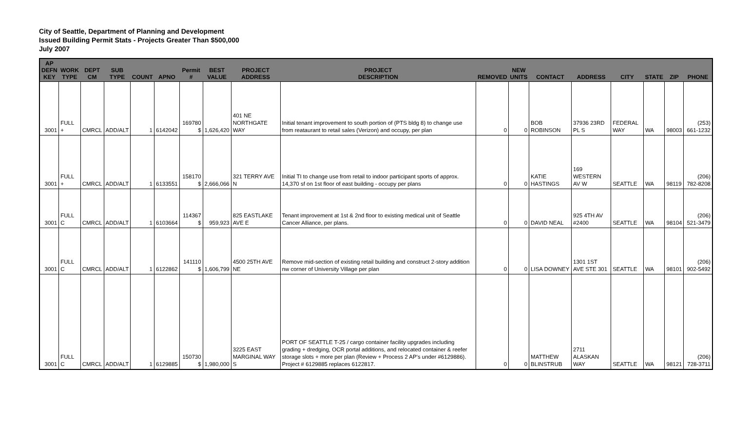City of Seattle, Department of Planning and Development
Issued Building Permit Stats - Projects Greater Than $500,000
July 2007
| AP DEFN KEY | WORK TYPE | DEPT CM | SUB TYPE | COUNT | APNO | Permit # | BEST VALUE | PROJECT ADDRESS | PROJECT DESCRIPTION | REMOVED | NEW UNITS | CONTACT | ADDRESS | CITY | STATE | ZIP | PHONE |
| --- | --- | --- | --- | --- | --- | --- | --- | --- | --- | --- | --- | --- | --- | --- | --- | --- | --- |
| 3001 | FULL + | CMRCL | ADD/ALT | 1 | 6142042 | 169780 $ | 1,626,420 | 401 NE NORTHGATE WAY | Initial tenant improvement to south portion of (PTS bldg 8) to change use from reataurant to retail sales (Verizon) and occupy, per plan | 0 | 0 | BOB ROBINSON | 37936 23RD PL S | FEDERAL WAY | WA | 98003 | (253) 661-1232 |
| 3001 | FULL + | CMRCL | ADD/ALT | 1 | 6133551 | 158170 $ | 2,666,066 | 321 TERRY AVE N | Initial TI to change use from retail to indoor participant sports of approx. 14,370 sf on 1st floor of east building - occupy per plans | 0 | 0 | KATIE HASTINGS | 169 WESTERN AV W | SEATTLE | WA | 98119 | (206) 782-8208 |
| 3001 | FULL C | CMRCL | ADD/ALT | 1 | 6103664 | 114367 $ | 959,923 | 825 EASTLAKE AVE E | Tenant improvement at 1st & 2nd floor to existing medical unit of Seattle Cancer Alliance, per plans. | 0 | 0 | DAVID NEAL | 925 4TH AV #2400 | SEATTLE | WA | 98104 | (206) 521-3479 |
| 3001 | FULL C | CMRCL | ADD/ALT | 1 | 6122862 | 141110 $ | 1,606,799 | 4500 25TH AVE NE | Remove mid-section of existing retail building and construct 2-story addition nw corner of University Village per plan | 0 | 0 | LISA DOWNEY | 1301 1ST AVE STE 301 | SEATTLE | WA | 98101 | (206) 902-5492 |
| 3001 | FULL C | CMRCL | ADD/ALT | 1 | 6129885 | 150730 $ | 1,980,000 | 3225 EAST MARGINAL WAY S | PORT OF SEATTLE T-25 / cargo container facility upgrades including grading + dredging, OCR portal additions, and relocated container & reefer storage slots + more per plan (Review + Process 2 AP's under #6129886). Project # 6129885 replaces 6122817. | 0 | 0 | MATTHEW BLINSTRUB | 2711 ALASKAN WAY | SEATTLE | WA | 98121 | (206) 728-3711 |